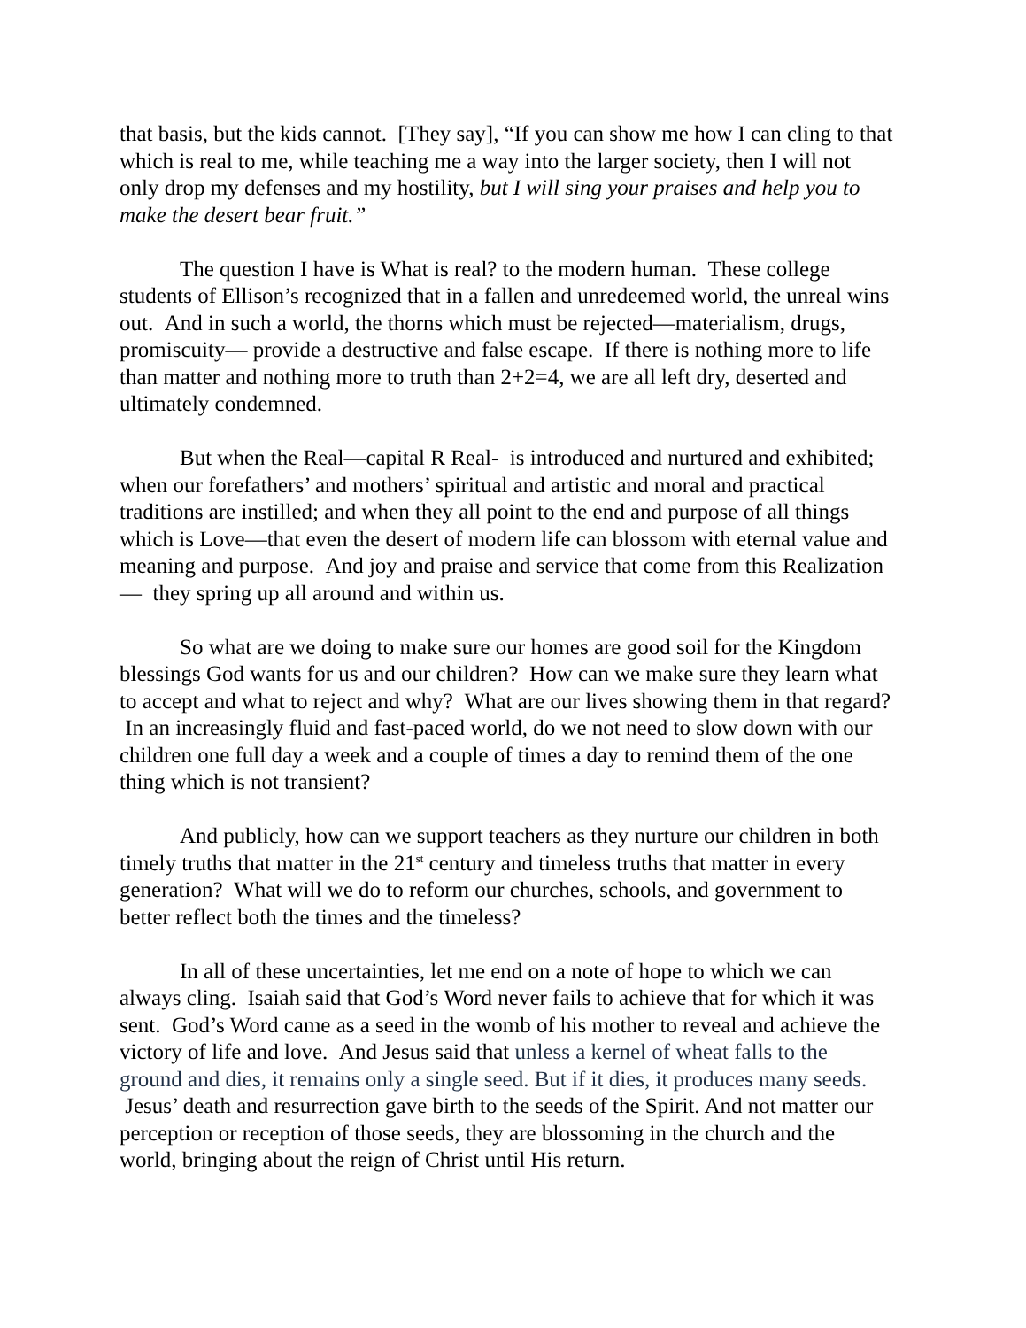that basis, but the kids cannot. [They say], “If you can show me how I can cling to that which is real to me, while teaching me a way into the larger society, then I will not only drop my defenses and my hostility, but I will sing your praises and help you to make the desert bear fruit.”
The question I have is What is real? to the modern human. These college students of Ellison’s recognized that in a fallen and unredeemed world, the unreal wins out. And in such a world, the thorns which must be rejected—materialism, drugs, promiscuity— provide a destructive and false escape. If there is nothing more to life than matter and nothing more to truth than 2+2=4, we are all left dry, deserted and ultimately condemned.
But when the Real—capital R Real- is introduced and nurtured and exhibited; when our forefathers’ and mothers’ spiritual and artistic and moral and practical traditions are instilled; and when they all point to the end and purpose of all things which is Love—that even the desert of modern life can blossom with eternal value and meaning and purpose. And joy and praise and service that come from this Realization— they spring up all around and within us.
So what are we doing to make sure our homes are good soil for the Kingdom blessings God wants for us and our children? How can we make sure they learn what to accept and what to reject and why? What are our lives showing them in that regard? In an increasingly fluid and fast-paced world, do we not need to slow down with our children one full day a week and a couple of times a day to remind them of the one thing which is not transient?
And publicly, how can we support teachers as they nurture our children in both timely truths that matter in the 21<sup>st</sup> century and timeless truths that matter in every generation? What will we do to reform our churches, schools, and government to better reflect both the times and the timeless?
In all of these uncertainties, let me end on a note of hope to which we can always cling. Isaiah said that God’s Word never fails to achieve that for which it was sent. God’s Word came as a seed in the womb of his mother to reveal and achieve the victory of life and love. And Jesus said that unless a kernel of wheat falls to the ground and dies, it remains only a single seed. But if it dies, it produces many seeds. Jesus’ death and resurrection gave birth to the seeds of the Spirit. And not matter our perception or reception of those seeds, they are blossoming in the church and the world, bringing about the reign of Christ until His return.